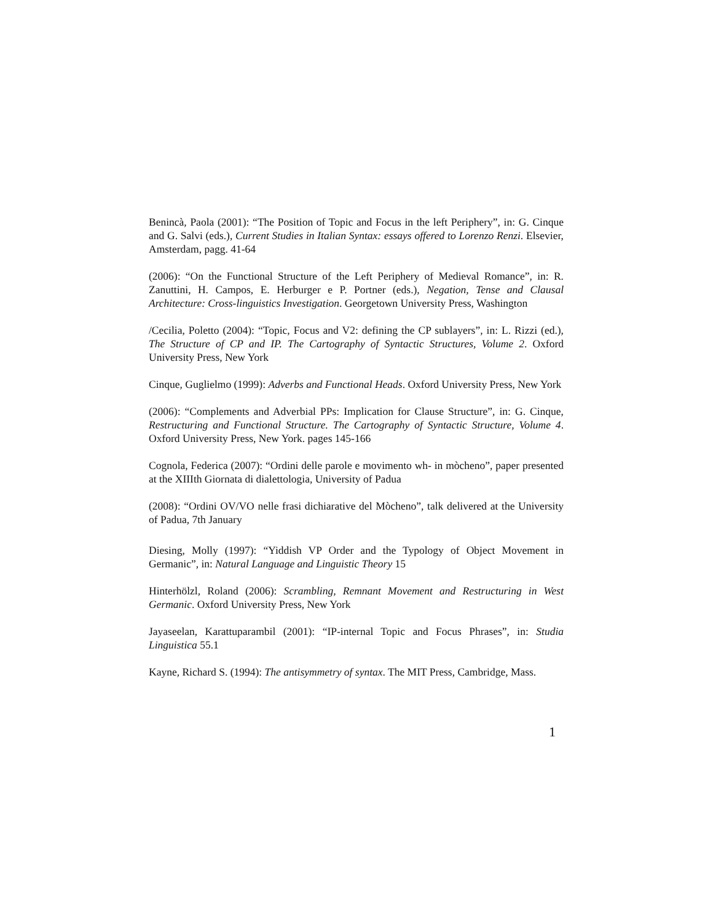Benincà, Paola (2001): “The Position of Topic and Focus in the left Periphery”, in: G. Cinque and G. Salvi (eds.), Current Studies in Italian Syntax: essays offered to Lorenzo Renzi. Elsevier, Amsterdam, pagg. 41-64
(2006): “On the Functional Structure of the Left Periphery of Medieval Romance”, in: R. Zanuttini, H. Campos, E. Herburger e P. Portner (eds.), Negation, Tense and Clausal Architecture: Cross-linguistics Investigation. Georgetown University Press, Washington
/Cecilia, Poletto (2004): “Topic, Focus and V2: defining the CP sublayers”, in: L. Rizzi (ed.), The Structure of CP and IP. The Cartography of Syntactic Structures, Volume 2. Oxford University Press, New York
Cinque, Guglielmo (1999): Adverbs and Functional Heads. Oxford University Press, New York
(2006): “Complements and Adverbial PPs: Implication for Clause Structure”, in: G. Cinque, Restructuring and Functional Structure. The Cartography of Syntactic Structure, Volume 4. Oxford University Press, New York. pages 145-166
Cognola, Federica (2007): “Ordini delle parole e movimento wh- in mòcheno”, paper presented at the XIIIth Giornata di dialettologia, University of Padua
(2008): “Ordini OV/VO nelle frasi dichiarative del Mòcheno”, talk delivered at the University of Padua, 7th January
Diesing, Molly (1997): “Yiddish VP Order and the Typology of Object Movement in Germanic”, in: Natural Language and Linguistic Theory 15
Hinterhölzl, Roland (2006): Scrambling, Remnant Movement and Restructuring in West Germanic. Oxford University Press, New York
Jayaseelan, Karattuparambil (2001): “IP-internal Topic and Focus Phrases”, in: Studia Linguistica 55.1
Kayne, Richard S. (1994): The antisymmetry of syntax. The MIT Press, Cambridge, Mass.
1